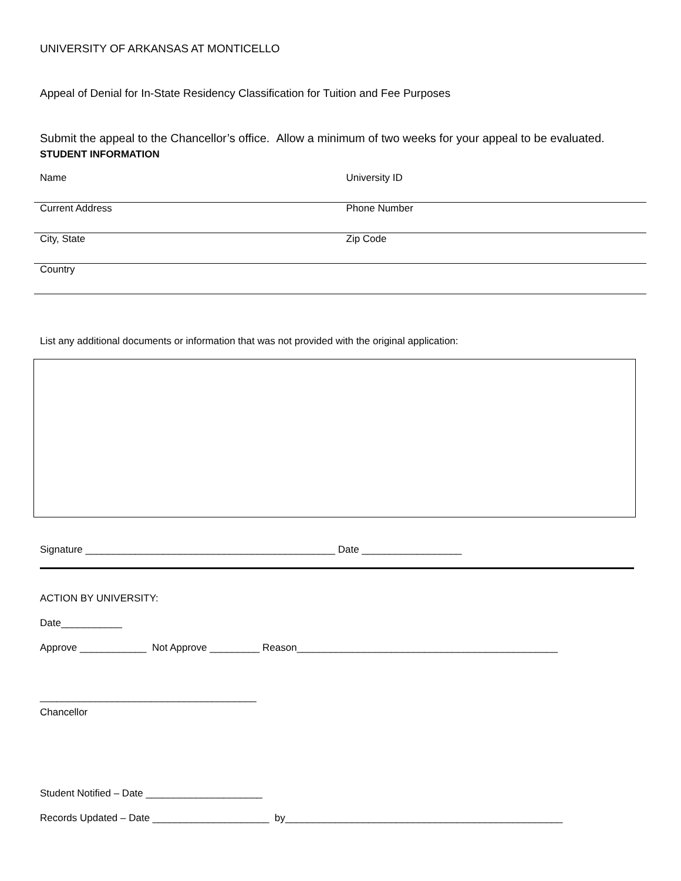UNIVERSITY OF ARKANSAS AT MONTICELLO
Appeal of Denial for In-State Residency Classification for Tuition and Fee Purposes
Submit the appeal to the Chancellor’s office. Allow a minimum of two weeks for your appeal to be evaluated.
STUDENT INFORMATION
| Name | University ID |
| Current Address | Phone Number |
| City, State | Zip Code |
| Country | |
List any additional documents or information that was not provided with the original application:
Signature _____________________________________________ Date __________________
ACTION BY UNIVERSITY:
Date___________
Approve ____________ Not Approve _________ Reason_______________________________________________
_______________________________________
Chancellor
Student Notified – Date _____________________
Records Updated – Date _____________________ by__________________________________________________